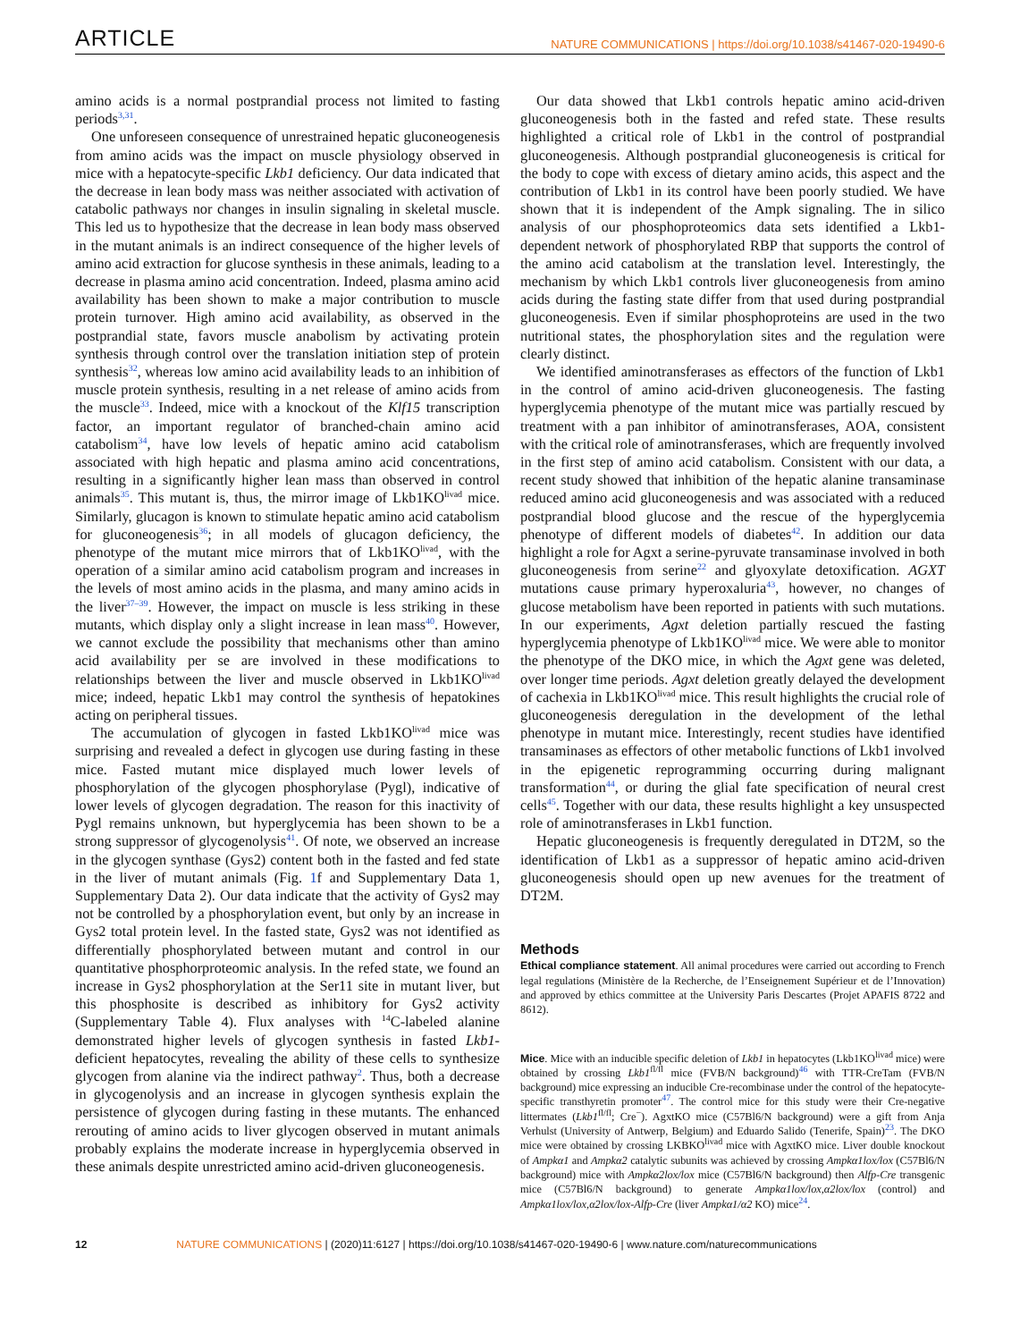ARTICLE NATURE COMMUNICATIONS | https://doi.org/10.1038/s41467-020-19490-6
amino acids is a normal postprandial process not limited to fasting periods<sup>3,31</sup>.
One unforeseen consequence of unrestrained hepatic gluconeogenesis from amino acids was the impact on muscle physiology observed in mice with a hepatocyte-specific Lkb1 deficiency. Our data indicated that the decrease in lean body mass was neither associated with activation of catabolic pathways nor changes in insulin signaling in skeletal muscle. This led us to hypothesize that the decrease in lean body mass observed in the mutant animals is an indirect consequence of the higher levels of amino acid extraction for glucose synthesis in these animals, leading to a decrease in plasma amino acid concentration. Indeed, plasma amino acid availability has been shown to make a major contribution to muscle protein turnover. High amino acid availability, as observed in the postprandial state, favors muscle anabolism by activating protein synthesis through control over the translation initiation step of protein synthesis<sup>32</sup>, whereas low amino acid availability leads to an inhibition of muscle protein synthesis, resulting in a net release of amino acids from the muscle<sup>33</sup>. Indeed, mice with a knockout of the Klf15 transcription factor, an important regulator of branched-chain amino acid catabolism<sup>34</sup>, have low levels of hepatic amino acid catabolism associated with high hepatic and plasma amino acid concentrations, resulting in a significantly higher lean mass than observed in control animals<sup>35</sup>. This mutant is, thus, the mirror image of Lkb1KO<sup>livad</sup> mice. Similarly, glucagon is known to stimulate hepatic amino acid catabolism for gluconeogenesis<sup>36</sup>; in all models of glucagon deficiency, the phenotype of the mutant mice mirrors that of Lkb1KO<sup>livad</sup>, with the operation of a similar amino acid catabolism program and increases in the levels of most amino acids in the plasma, and many amino acids in the liver<sup>37–39</sup>. However, the impact on muscle is less striking in these mutants, which display only a slight increase in lean mass<sup>40</sup>. However, we cannot exclude the possibility that mechanisms other than amino acid availability per se are involved in these modifications to relationships between the liver and muscle observed in Lkb1KO<sup>livad</sup> mice; indeed, hepatic Lkb1 may control the synthesis of hepatokines acting on peripheral tissues.
The accumulation of glycogen in fasted Lkb1KO<sup>livad</sup> mice was surprising and revealed a defect in glycogen use during fasting in these mice. Fasted mutant mice displayed much lower levels of phosphorylation of the glycogen phosphorylase (Pygl), indicative of lower levels of glycogen degradation. The reason for this inactivity of Pygl remains unknown, but hyperglycemia has been shown to be a strong suppressor of glycogenolysis<sup>41</sup>. Of note, we observed an increase in the glycogen synthase (Gys2) content both in the fasted and fed state in the liver of mutant animals (Fig. 1f and Supplementary Data 1, Supplementary Data 2). Our data indicate that the activity of Gys2 may not be controlled by a phosphorylation event, but only by an increase in Gys2 total protein level. In the fasted state, Gys2 was not identified as differentially phosphorylated between mutant and control in our quantitative phosphorproteomic analysis. In the refed state, we found an increase in Gys2 phosphorylation at the Ser11 site in mutant liver, but this phosphosite is described as inhibitory for Gys2 activity (Supplementary Table 4). Flux analyses with <sup>14</sup>C-labeled alanine demonstrated higher levels of glycogen synthesis in fasted Lkb1-deficient hepatocytes, revealing the ability of these cells to synthesize glycogen from alanine via the indirect pathway<sup>2</sup>. Thus, both a decrease in glycogenolysis and an increase in glycogen synthesis explain the persistence of glycogen during fasting in these mutants. The enhanced rerouting of amino acids to liver glycogen observed in mutant animals probably explains the moderate increase in hyperglycemia observed in these animals despite unrestricted amino acid-driven gluconeogenesis.
Our data showed that Lkb1 controls hepatic amino acid-driven gluconeogenesis both in the fasted and refed state. These results highlighted a critical role of Lkb1 in the control of postprandial gluconeogenesis. Although postprandial gluconeogenesis is critical for the body to cope with excess of dietary amino acids, this aspect and the contribution of Lkb1 in its control have been poorly studied. We have shown that it is independent of the Ampk signaling. The in silico analysis of our phosphoproteomics data sets identified a Lkb1-dependent network of phosphorylated RBP that supports the control of the amino acid catabolism at the translation level. Interestingly, the mechanism by which Lkb1 controls liver gluconeogenesis from amino acids during the fasting state differ from that used during postprandial gluconeogenesis. Even if similar phosphoproteins are used in the two nutritional states, the phosphorylation sites and the regulation were clearly distinct.
We identified aminotransferases as effectors of the function of Lkb1 in the control of amino acid-driven gluconeogenesis. The fasting hyperglycemia phenotype of the mutant mice was partially rescued by treatment with a pan inhibitor of aminotransferases, AOA, consistent with the critical role of aminotransferases, which are frequently involved in the first step of amino acid catabolism. Consistent with our data, a recent study showed that inhibition of the hepatic alanine transaminase reduced amino acid gluconeogenesis and was associated with a reduced postprandial blood glucose and the rescue of the hyperglycemia phenotype of different models of diabetes<sup>42</sup>. In addition our data highlight a role for Agxt a serine-pyruvate transaminase involved in both gluconeogenesis from serine<sup>22</sup> and glyoxylate detoxification. AGXT mutations cause primary hyperoxaluria<sup>43</sup>, however, no changes of glucose metabolism have been reported in patients with such mutations. In our experiments, Agxt deletion partially rescued the fasting hyperglycemia phenotype of Lkb1KO<sup>livad</sup> mice. We were able to monitor the phenotype of the DKO mice, in which the Agxt gene was deleted, over longer time periods. Agxt deletion greatly delayed the development of cachexia in Lkb1KO<sup>livad</sup> mice. This result highlights the crucial role of gluconeogenesis deregulation in the development of the lethal phenotype in mutant mice. Interestingly, recent studies have identified transaminases as effectors of other metabolic functions of Lkb1 involved in the epigenetic reprogramming occurring during malignant transformation<sup>44</sup>, or during the glial fate specification of neural crest cells<sup>45</sup>. Together with our data, these results highlight a key unsuspected role of aminotransferases in Lkb1 function.
Hepatic gluconeogenesis is frequently deregulated in DT2M, so the identification of Lkb1 as a suppressor of hepatic amino acid-driven gluconeogenesis should open up new avenues for the treatment of DT2M.
Methods
Ethical compliance statement. All animal procedures were carried out according to French legal regulations (Ministère de la Recherche, de l’Enseignement Supérieur et de l’Innovation) and approved by ethics committee at the University Paris Descartes (Projet APAFIS 8722 and 8612).
Mice. Mice with an inducible specific deletion of Lkb1 in hepatocytes (Lkb1KO<sup>livad</sup> mice) were obtained by crossing Lkb1<sup>fl/fl</sup> mice (FVB/N background)<sup>46</sup> with TTR-CreTam (FVB/N background) mice expressing an inducible Cre-recombinase under the control of the hepatocyte-specific transthyretin promoter<sup>47</sup>. The control mice for this study were their Cre-negative littermates (Lkb1<sup>fl/fl</sup>; Cre<sup>−</sup>). AgxtKO mice (C57Bl6/N background) were a gift from Anja Verhulst (University of Antwerp, Belgium) and Eduardo Salido (Tenerife, Spain)<sup>23</sup>. The DKO mice were obtained by crossing LKBKO<sup>livad</sup> mice with AgxtKO mice. Liver double knockout of Ampkα1 and Ampkα2 catalytic subunits was achieved by crossing Ampkα1lox/lox (C57Bl6/N background) mice with Ampkα2lox/lox mice (C57Bl6/N background) then Alfp-Cre transgenic mice (C57Bl6/N background) to generate Ampkα1lox/lox,α2lox/lox (control) and Ampkα1lox/lox,α2lox/lox-Alfp-Cre (liver Ampkα1/α2 KO) mice<sup>24</sup>.
12 NATURE COMMUNICATIONS | (2020)11:6127 | https://doi.org/10.1038/s41467-020-19490-6 | www.nature.com/naturecommunications